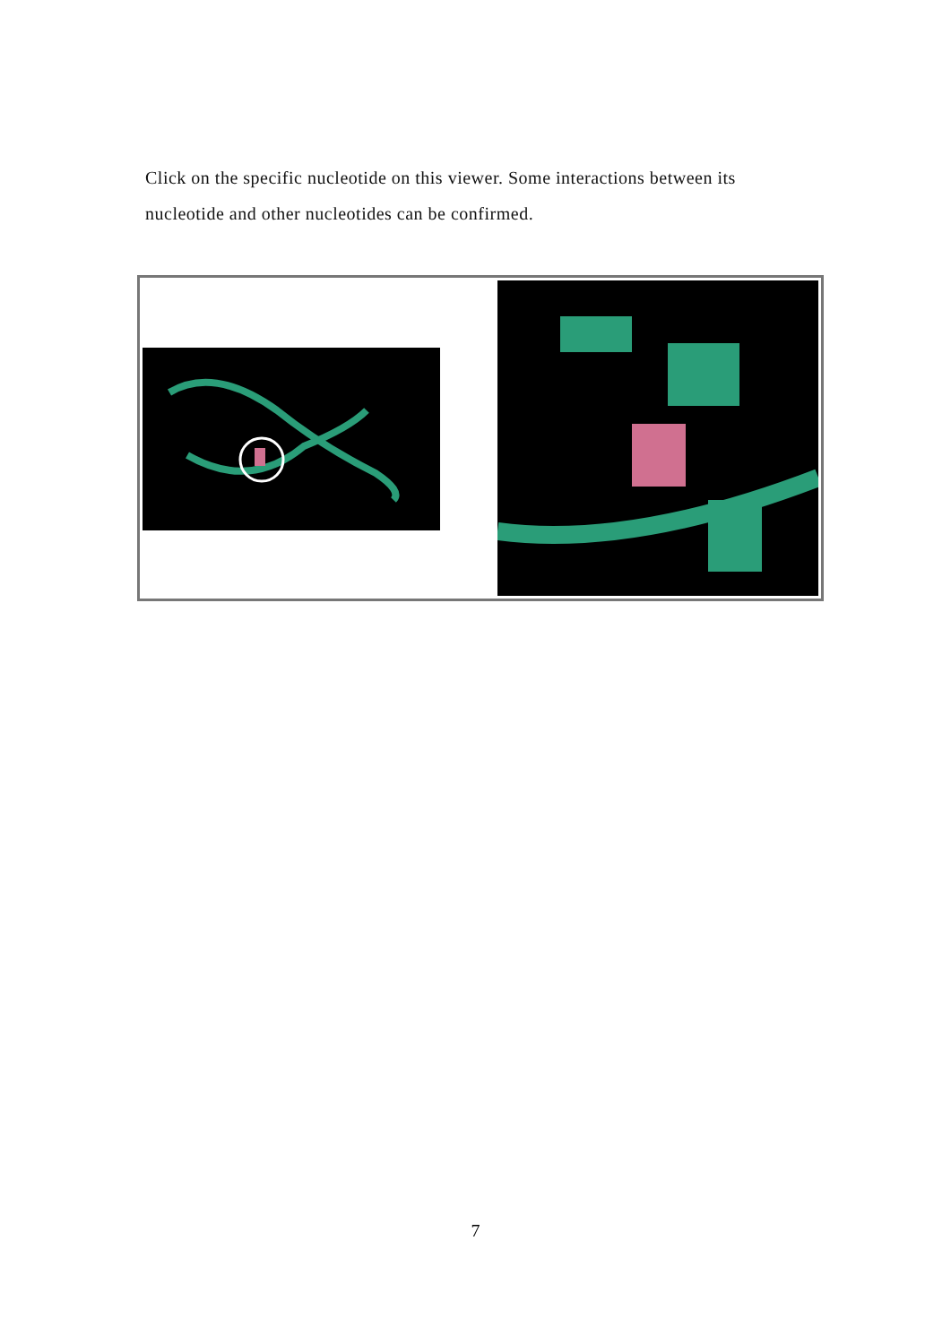Click on the specific nucleotide on this viewer. Some interactions between its nucleotide and other nucleotides can be confirmed.
7